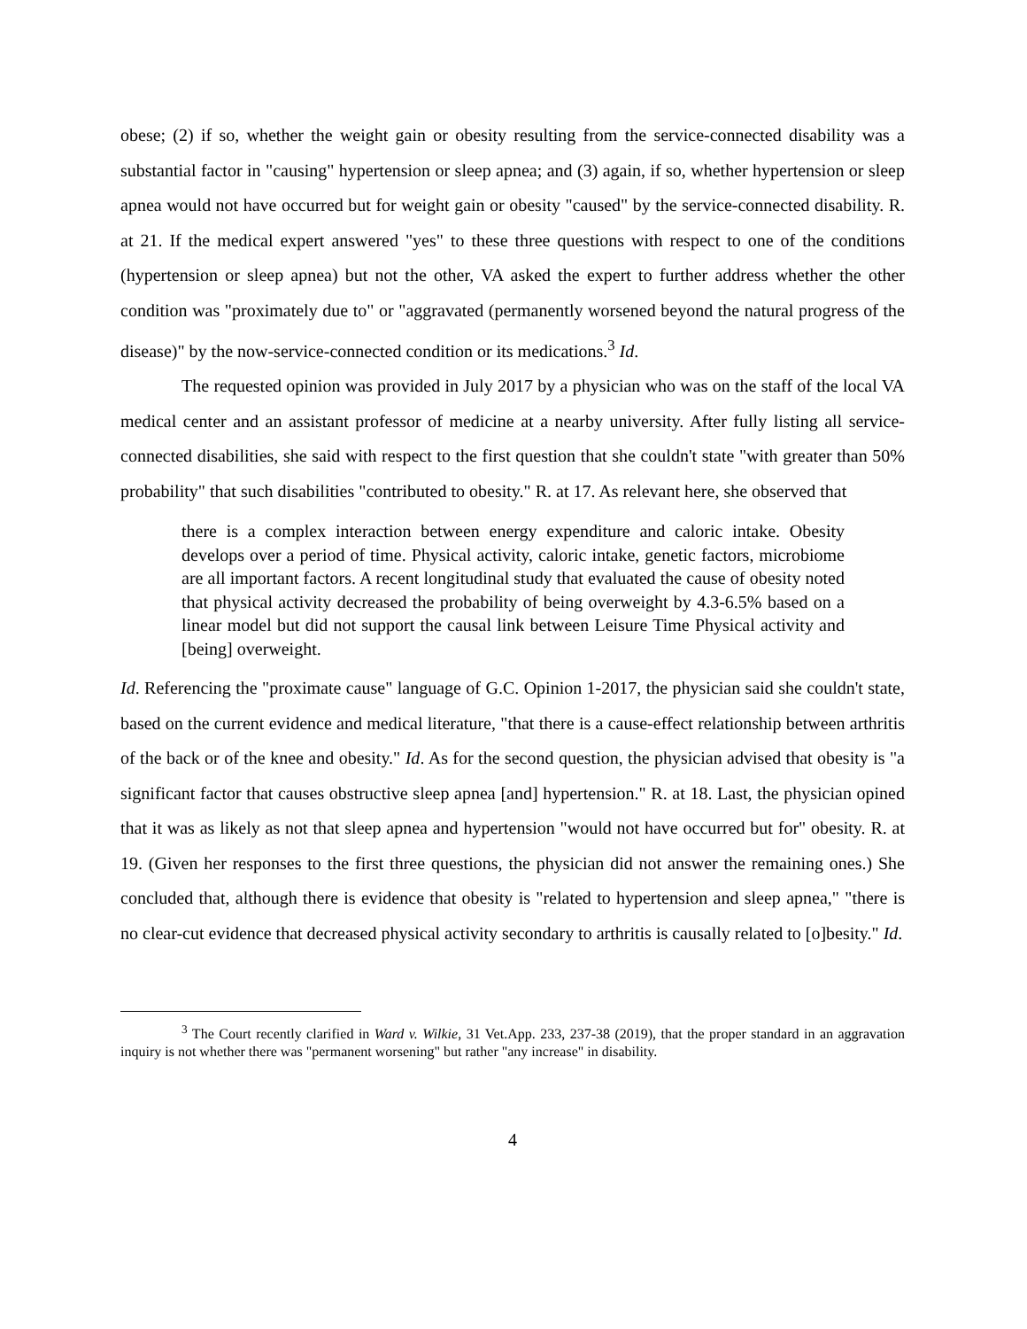obese; (2) if so, whether the weight gain or obesity resulting from the service-connected disability was a substantial factor in "causing" hypertension or sleep apnea; and (3) again, if so, whether hypertension or sleep apnea would not have occurred but for weight gain or obesity "caused" by the service-connected disability. R. at 21. If the medical expert answered "yes" to these three questions with respect to one of the conditions (hypertension or sleep apnea) but not the other, VA asked the expert to further address whether the other condition was "proximately due to" or "aggravated (permanently worsened beyond the natural progress of the disease)" by the now-service-connected condition or its medications.<sup>3</sup> Id.
The requested opinion was provided in July 2017 by a physician who was on the staff of the local VA medical center and an assistant professor of medicine at a nearby university. After fully listing all service-connected disabilities, she said with respect to the first question that she couldn't state "with greater than 50% probability" that such disabilities "contributed to obesity." R. at 17. As relevant here, she observed that
there is a complex interaction between energy expenditure and caloric intake. Obesity develops over a period of time. Physical activity, caloric intake, genetic factors, microbiome are all important factors. A recent longitudinal study that evaluated the cause of obesity noted that physical activity decreased the probability of being overweight by 4.3-6.5% based on a linear model but did not support the causal link between Leisure Time Physical activity and [being] overweight.
Id. Referencing the "proximate cause" language of G.C. Opinion 1-2017, the physician said she couldn't state, based on the current evidence and medical literature, "that there is a cause-effect relationship between arthritis of the back or of the knee and obesity." Id. As for the second question, the physician advised that obesity is "a significant factor that causes obstructive sleep apnea [and] hypertension." R. at 18. Last, the physician opined that it was as likely as not that sleep apnea and hypertension "would not have occurred but for" obesity. R. at 19. (Given her responses to the first three questions, the physician did not answer the remaining ones.) She concluded that, although there is evidence that obesity is "related to hypertension and sleep apnea," "there is no clear-cut evidence that decreased physical activity secondary to arthritis is causally related to [o]besity." Id.
<sup>3</sup> The Court recently clarified in Ward v. Wilkie, 31 Vet.App. 233, 237-38 (2019), that the proper standard in an aggravation inquiry is not whether there was "permanent worsening" but rather "any increase" in disability.
4